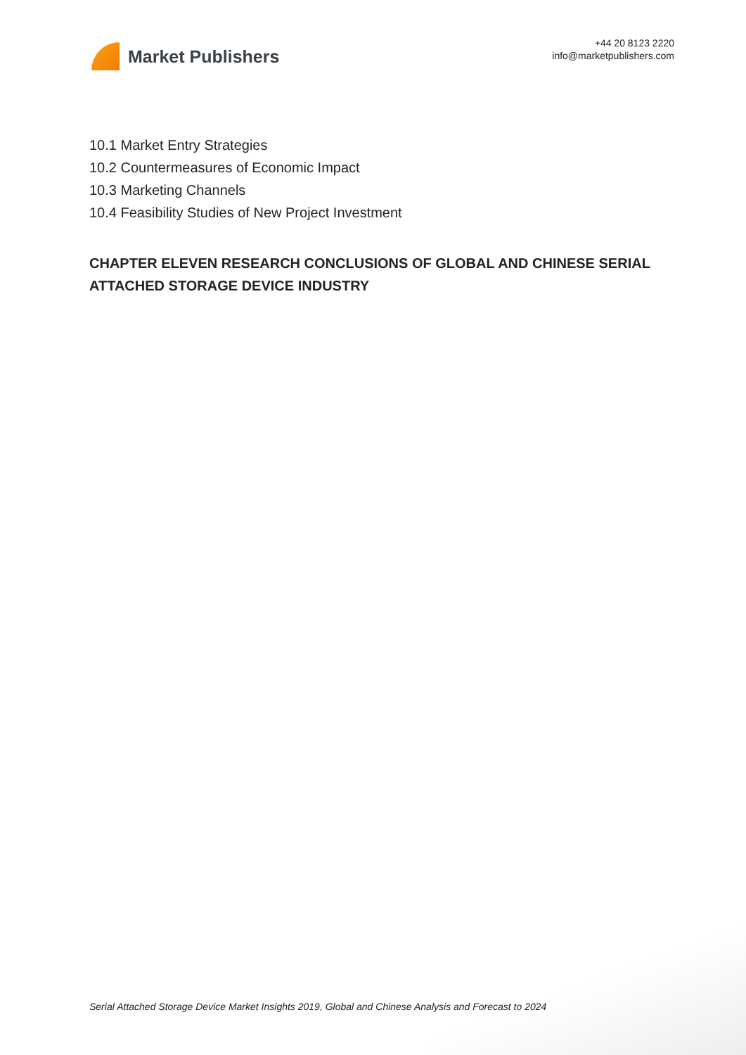Market Publishers
+44 20 8123 2220
info@marketpublishers.com
10.1 Market Entry Strategies
10.2 Countermeasures of Economic Impact
10.3 Marketing Channels
10.4 Feasibility Studies of New Project Investment
CHAPTER ELEVEN RESEARCH CONCLUSIONS OF GLOBAL AND CHINESE SERIAL ATTACHED STORAGE DEVICE INDUSTRY
Serial Attached Storage Device Market Insights 2019, Global and Chinese Analysis and Forecast to 2024